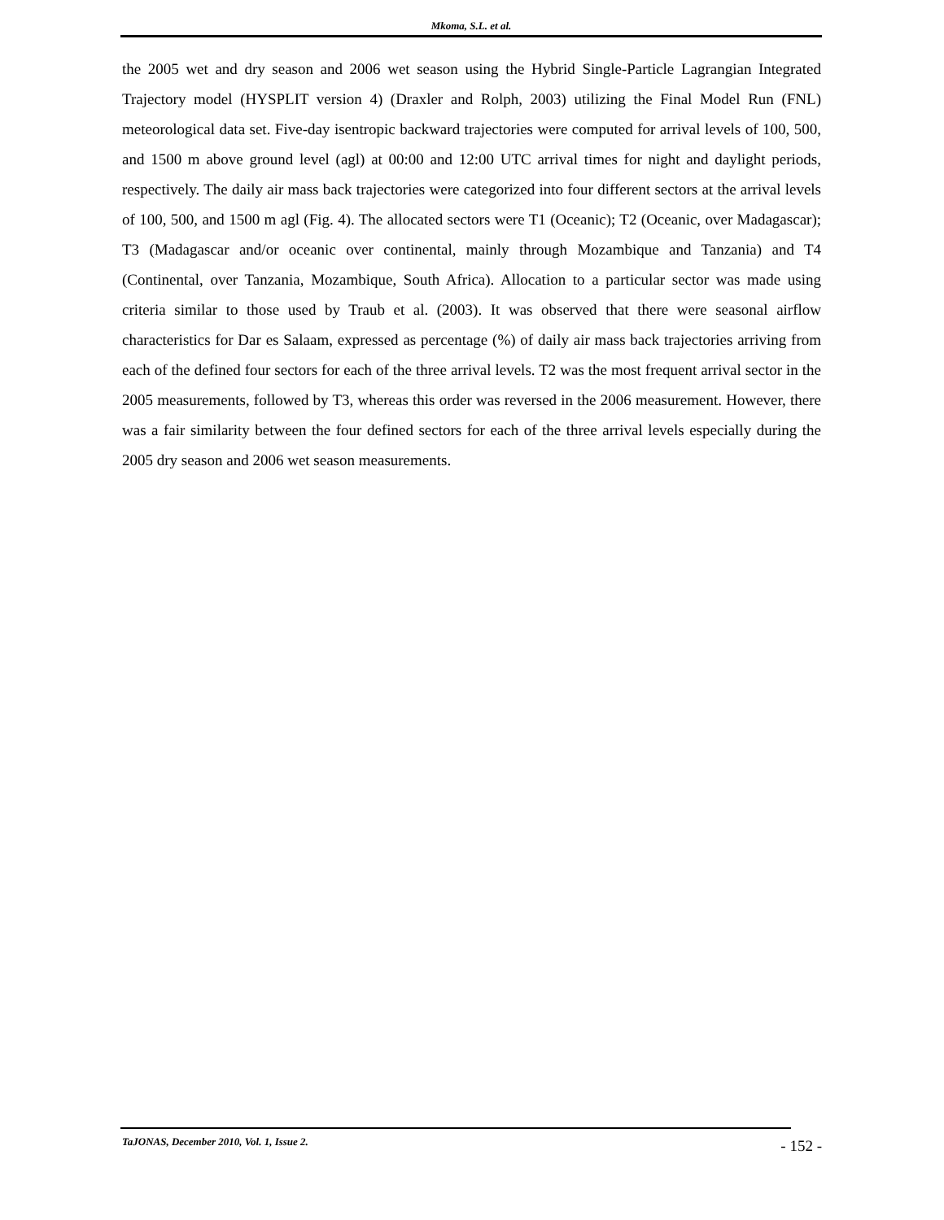Mkoma, S.L. et al.
the 2005 wet and dry season and 2006 wet season using the Hybrid Single-Particle Lagrangian Integrated Trajectory model (HYSPLIT version 4) (Draxler and Rolph, 2003) utilizing the Final Model Run (FNL) meteorological data set. Five-day isentropic backward trajectories were computed for arrival levels of 100, 500, and 1500 m above ground level (agl) at 00:00 and 12:00 UTC arrival times for night and daylight periods, respectively. The daily air mass back trajectories were categorized into four different sectors at the arrival levels of 100, 500, and 1500 m agl (Fig. 4). The allocated sectors were T1 (Oceanic); T2 (Oceanic, over Madagascar); T3 (Madagascar and/or oceanic over continental, mainly through Mozambique and Tanzania) and T4 (Continental, over Tanzania, Mozambique, South Africa). Allocation to a particular sector was made using criteria similar to those used by Traub et al. (2003). It was observed that there were seasonal airflow characteristics for Dar es Salaam, expressed as percentage (%) of daily air mass back trajectories arriving from each of the defined four sectors for each of the three arrival levels. T2 was the most frequent arrival sector in the 2005 measurements, followed by T3, whereas this order was reversed in the 2006 measurement. However, there was a fair similarity between the four defined sectors for each of the three arrival levels especially during the 2005 dry season and 2006 wet season measurements.
TaJONAS, December 2010, Vol. 1, Issue 2. - 152 -